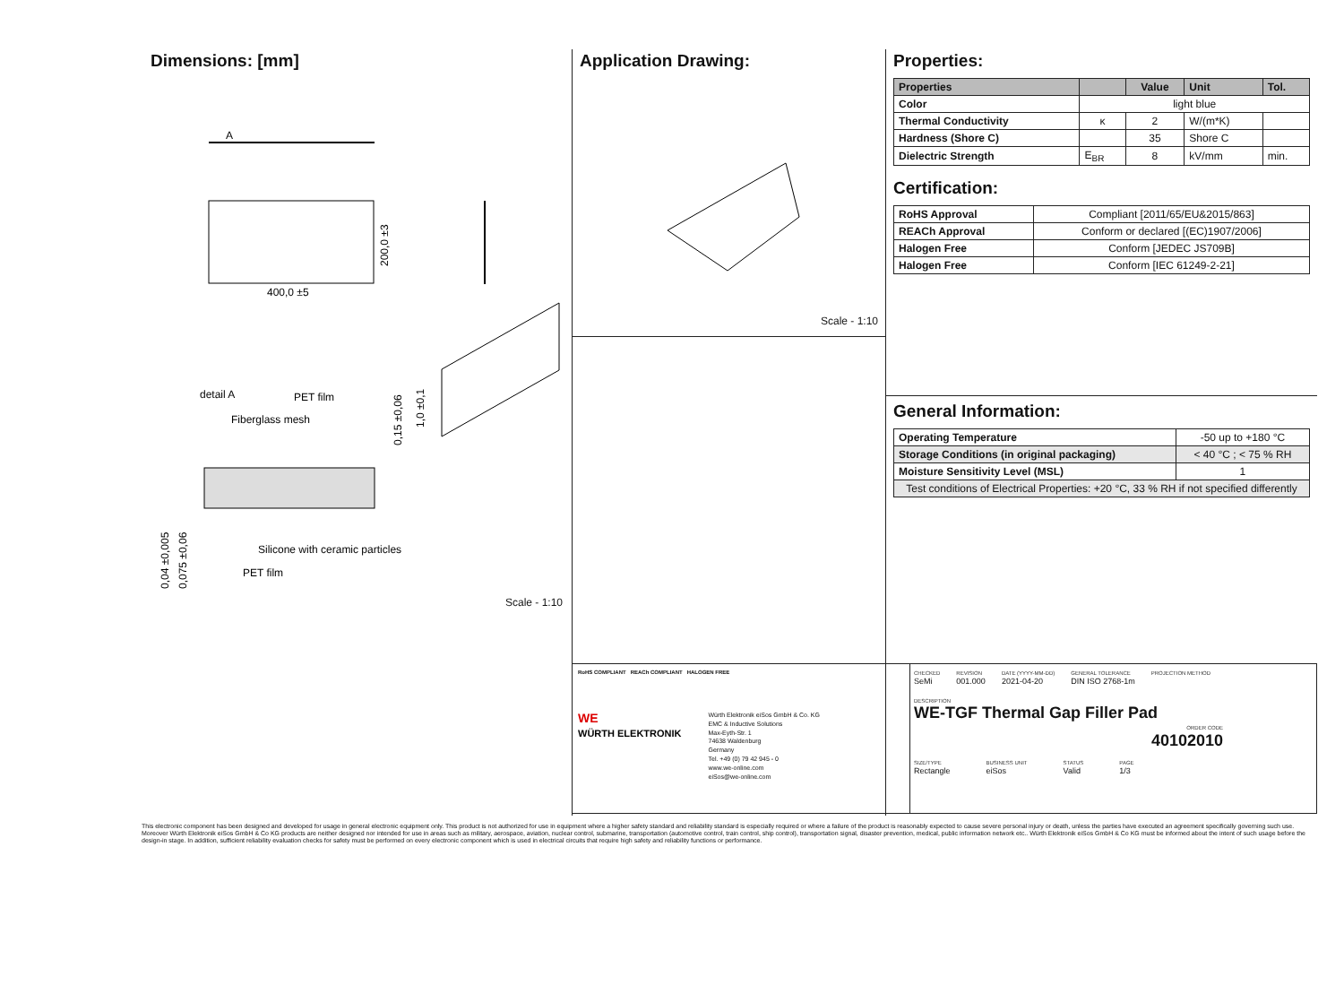Dimensions: [mm]
A
400,0 ±5
200,0 ±3
detail A
PET film
Fiberglass mesh
Silicone with ceramic particles
PET film
0,15 ±0,06
1,0 ±0,1
0,04 ±0,005
0,075 ±0,06
Scale - 1:10
Application Drawing:
Scale - 1:10
Properties:
| Properties | | Value | Unit | Tol. |
| --- | --- | --- | --- | --- |
| Color | light blue | | | |
| Thermal Conductivity | κ | 2 | W/(m*K) | |
| Hardness (Shore C) | | 35 | Shore C | |
| Dielectric Strength | E<sub>BR</sub> | 8 | kV/mm | min. |
Certification:
| RoHS Approval | Compliant [2011/65/EU&2015/863] |
| REACh Approval | Conform or declared [(EC)1907/2006] |
| Halogen Free | Conform [JEDEC JS709B] |
| Halogen Free | Conform [IEC 61249-2-21] |
General Information:
| Operating Temperature | -50 up to +180 °C |
| Storage Conditions (in original packaging) | < 40 °C ; < 75 % RH |
| Moisture Sensitivity Level (MSL) | 1 |
| Test conditions of Electrical Properties: +20 °C, 33 % RH if not specified differently | |
RoHS COMPLIANT REACh COMPLIANT HALOGEN FREE
WE
WÜRTH ELEKTRONIK
Würth Elektronik eiSos GmbH & Co. KG
EMC & Inductive Solutions
Max-Eyth-Str. 1
74638 Waldenburg
Germany
Tel. +49 (0) 79 42 945 - 0
www.we-online.com
eiSos@we-online.com
CHECKED
SeMi
REVISION
001.000
DATE (YYYY-MM-DD)
2021-04-20
GENERAL TOLERANCE
DIN ISO 2768-1m
PROJECTION METHOD
DESCRIPTION
WE-TGF Thermal Gap Filler Pad
ORDER CODE
40102010
SIZE/TYPE
Rectangle
BUSINESS UNIT
eiSos
STATUS
Valid
PAGE
1/3
This electronic component has been designed and developed for usage in general electronic equipment only. This product is not authorized for use in equipment where a higher safety standard and reliability standard is especially required or where a failure of the product is reasonably expected to cause severe personal injury or death, unless the parties have executed an agreement specifically governing such use. Moreover Würth Elektronik eiSos GmbH & Co KG products are neither designed nor intended for use in areas such as military, aerospace, aviation, nuclear control, submarine, transportation (automotive control, train control, ship control), transportation signal, disaster prevention, medical, public information network etc.. Würth Elektronik eiSos GmbH & Co KG must be informed about the intent of such usage before the design-in stage. In addition, sufficient reliability evaluation checks for safety must be performed on every electronic component which is used in electrical circuits that require high safety and reliability functions or performance.